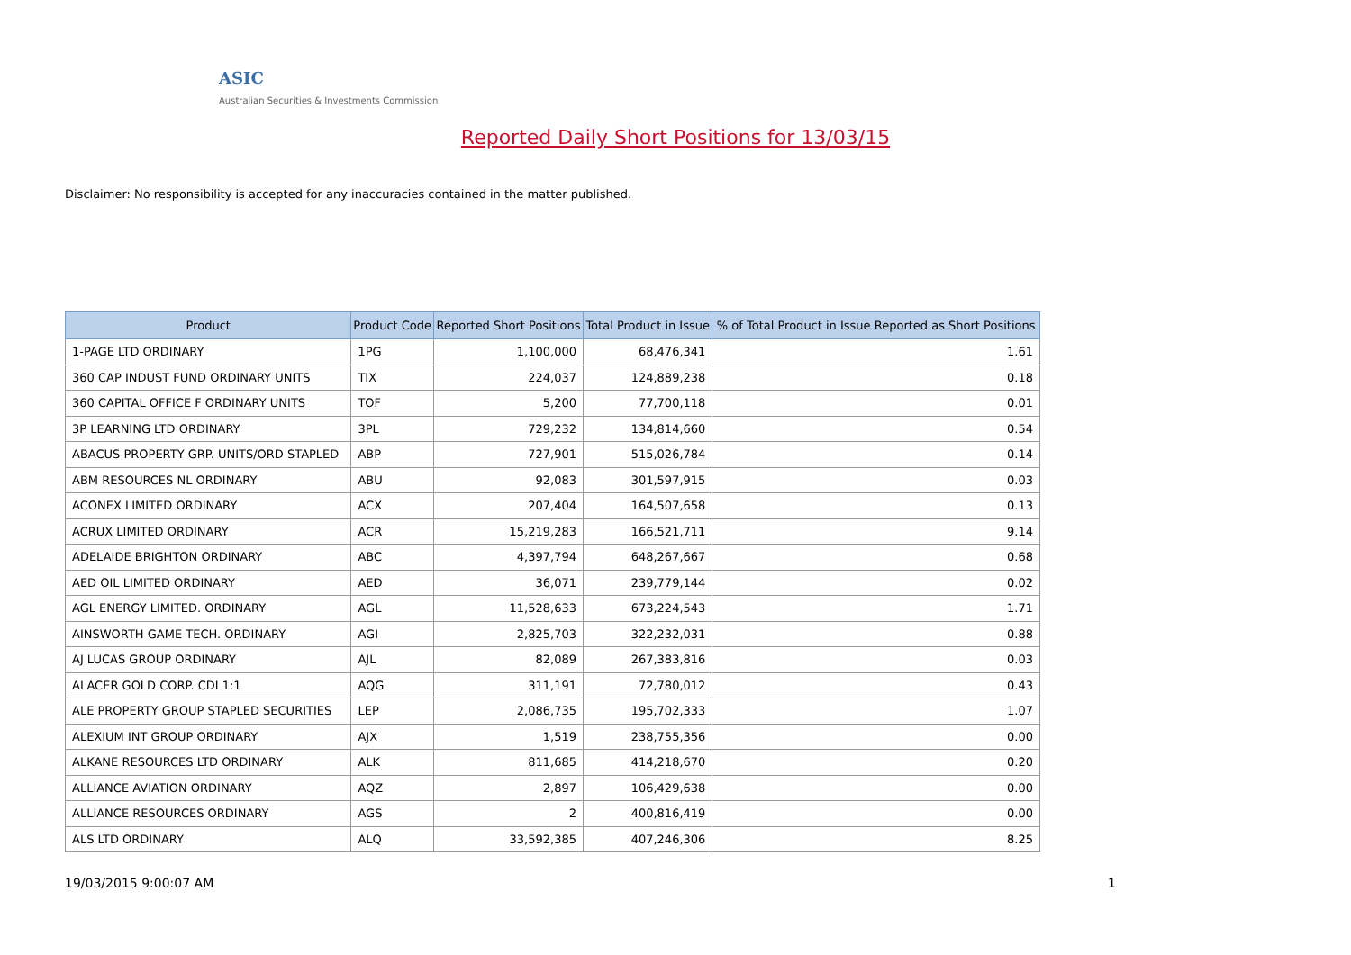ASIC
Australian Securities & Investments Commission
Reported Daily Short Positions for 13/03/15
Disclaimer: No responsibility is accepted for any inaccuracies contained in the matter published.
| Product | Product Code | Reported Short Positions | Total Product in Issue | % of Total Product in Issue Reported as Short Positions |
| --- | --- | --- | --- | --- |
| 1-PAGE LTD ORDINARY | 1PG | 1,100,000 | 68,476,341 | 1.61 |
| 360 CAP INDUST FUND ORDINARY UNITS | TIX | 224,037 | 124,889,238 | 0.18 |
| 360 CAPITAL OFFICE F ORDINARY UNITS | TOF | 5,200 | 77,700,118 | 0.01 |
| 3P LEARNING LTD ORDINARY | 3PL | 729,232 | 134,814,660 | 0.54 |
| ABACUS PROPERTY GRP. UNITS/ORD STAPLED | ABP | 727,901 | 515,026,784 | 0.14 |
| ABM RESOURCES NL ORDINARY | ABU | 92,083 | 301,597,915 | 0.03 |
| ACONEX LIMITED ORDINARY | ACX | 207,404 | 164,507,658 | 0.13 |
| ACRUX LIMITED ORDINARY | ACR | 15,219,283 | 166,521,711 | 9.14 |
| ADELAIDE BRIGHTON ORDINARY | ABC | 4,397,794 | 648,267,667 | 0.68 |
| AED OIL LIMITED ORDINARY | AED | 36,071 | 239,779,144 | 0.02 |
| AGL ENERGY LIMITED. ORDINARY | AGL | 11,528,633 | 673,224,543 | 1.71 |
| AINSWORTH GAME TECH. ORDINARY | AGI | 2,825,703 | 322,232,031 | 0.88 |
| AJ LUCAS GROUP ORDINARY | AJL | 82,089 | 267,383,816 | 0.03 |
| ALACER GOLD CORP. CDI 1:1 | AQG | 311,191 | 72,780,012 | 0.43 |
| ALE PROPERTY GROUP STAPLED SECURITIES | LEP | 2,086,735 | 195,702,333 | 1.07 |
| ALEXIUM INT GROUP ORDINARY | AJX | 1,519 | 238,755,356 | 0.00 |
| ALKANE RESOURCES LTD ORDINARY | ALK | 811,685 | 414,218,670 | 0.20 |
| ALLIANCE AVIATION ORDINARY | AQZ | 2,897 | 106,429,638 | 0.00 |
| ALLIANCE RESOURCES ORDINARY | AGS | 2 | 400,816,419 | 0.00 |
| ALS LTD ORDINARY | ALQ | 33,592,385 | 407,246,306 | 8.25 |
19/03/2015 9:00:07 AM 1